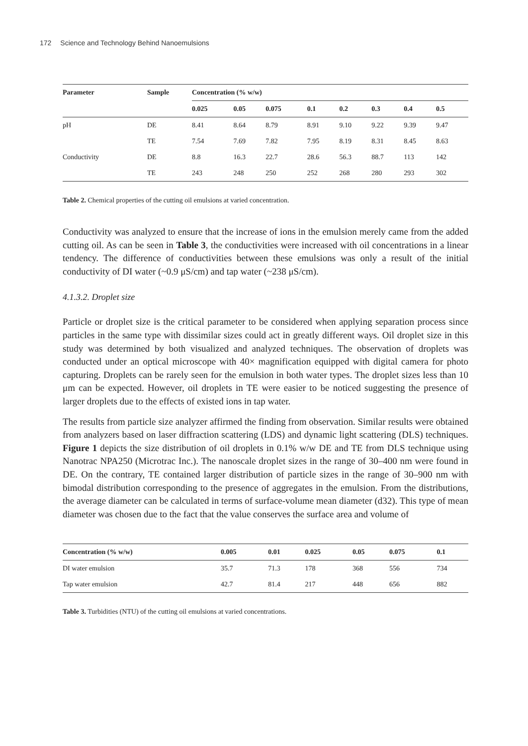172 Science and Technology Behind Nanoemulsions
| Parameter | Sample | Concentration (% w/w) | | | | | | | |
| --- | --- | --- | --- | --- | --- | --- | --- | --- | --- |
| | | 0.025 | 0.05 | 0.075 | 0.1 | 0.2 | 0.3 | 0.4 | 0.5 |
| pH | DE | 8.41 | 8.64 | 8.79 | 8.91 | 9.10 | 9.22 | 9.39 | 9.47 |
| | TE | 7.54 | 7.69 | 7.82 | 7.95 | 8.19 | 8.31 | 8.45 | 8.63 |
| Conductivity | DE | 8.8 | 16.3 | 22.7 | 28.6 | 56.3 | 88.7 | 113 | 142 |
| | TE | 243 | 248 | 250 | 252 | 268 | 280 | 293 | 302 |
Table 2. Chemical properties of the cutting oil emulsions at varied concentration.
Conductivity was analyzed to ensure that the increase of ions in the emulsion merely came from the added cutting oil. As can be seen in Table 3, the conductivities were increased with oil concentrations in a linear tendency. The difference of conductivities between these emulsions was only a result of the initial conductivity of DI water (~0.9 μS/cm) and tap water (~238 μS/cm).
4.1.3.2. Droplet size
Particle or droplet size is the critical parameter to be considered when applying separation process since particles in the same type with dissimilar sizes could act in greatly different ways. Oil droplet size in this study was determined by both visualized and analyzed techniques. The observation of droplets was conducted under an optical microscope with 40× magnification equipped with digital camera for photo capturing. Droplets can be rarely seen for the emulsion in both water types. The droplet sizes less than 10 μm can be expected. However, oil droplets in TE were easier to be noticed suggesting the presence of larger droplets due to the effects of existed ions in tap water.
The results from particle size analyzer affirmed the finding from observation. Similar results were obtained from analyzers based on laser diffraction scattering (LDS) and dynamic light scattering (DLS) techniques. Figure 1 depicts the size distribution of oil droplets in 0.1% w/w DE and TE from DLS technique using Nanotrac NPA250 (Microtrac Inc.). The nanoscale droplet sizes in the range of 30–400 nm were found in DE. On the contrary, TE contained larger distribution of particle sizes in the range of 30–900 nm with bimodal distribution corresponding to the presence of aggregates in the emulsion. From the distributions, the average diameter can be calculated in terms of surface-volume mean diameter (d32). This type of mean diameter was chosen due to the fact that the value conserves the surface area and volume of
| Concentration (% w/w) | 0.005 | 0.01 | 0.025 | 0.05 | 0.075 | 0.1 |
| --- | --- | --- | --- | --- | --- | --- |
| DI water emulsion | 35.7 | 71.3 | 178 | 368 | 556 | 734 |
| Tap water emulsion | 42.7 | 81.4 | 217 | 448 | 656 | 882 |
Table 3. Turbidities (NTU) of the cutting oil emulsions at varied concentrations.